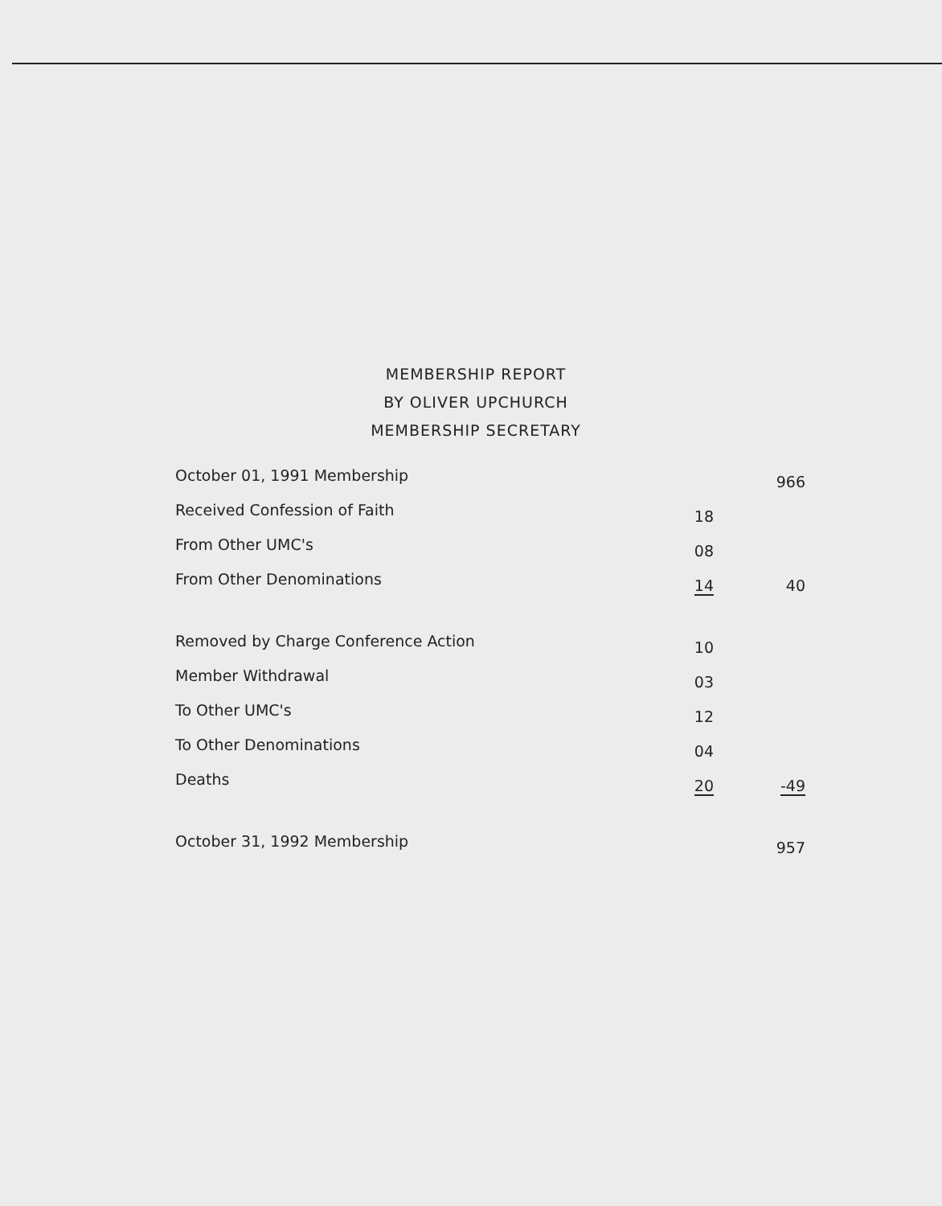MEMBERSHIP REPORT
BY OLIVER UPCHURCH
MEMBERSHIP SECRETARY
| October 01, 1991 Membership | | 966 |
| Received Confession of Faith | 18 | |
| From Other UMC's | 08 | |
| From Other Denominations | 14 | 40 |
| Removed by Charge Conference Action | 10 | |
| Member Withdrawal | 03 | |
| To Other UMC's | 12 | |
| To Other Denominations | 04 | |
| Deaths | 20 | -49 |
| October 31, 1992 Membership | | 957 |